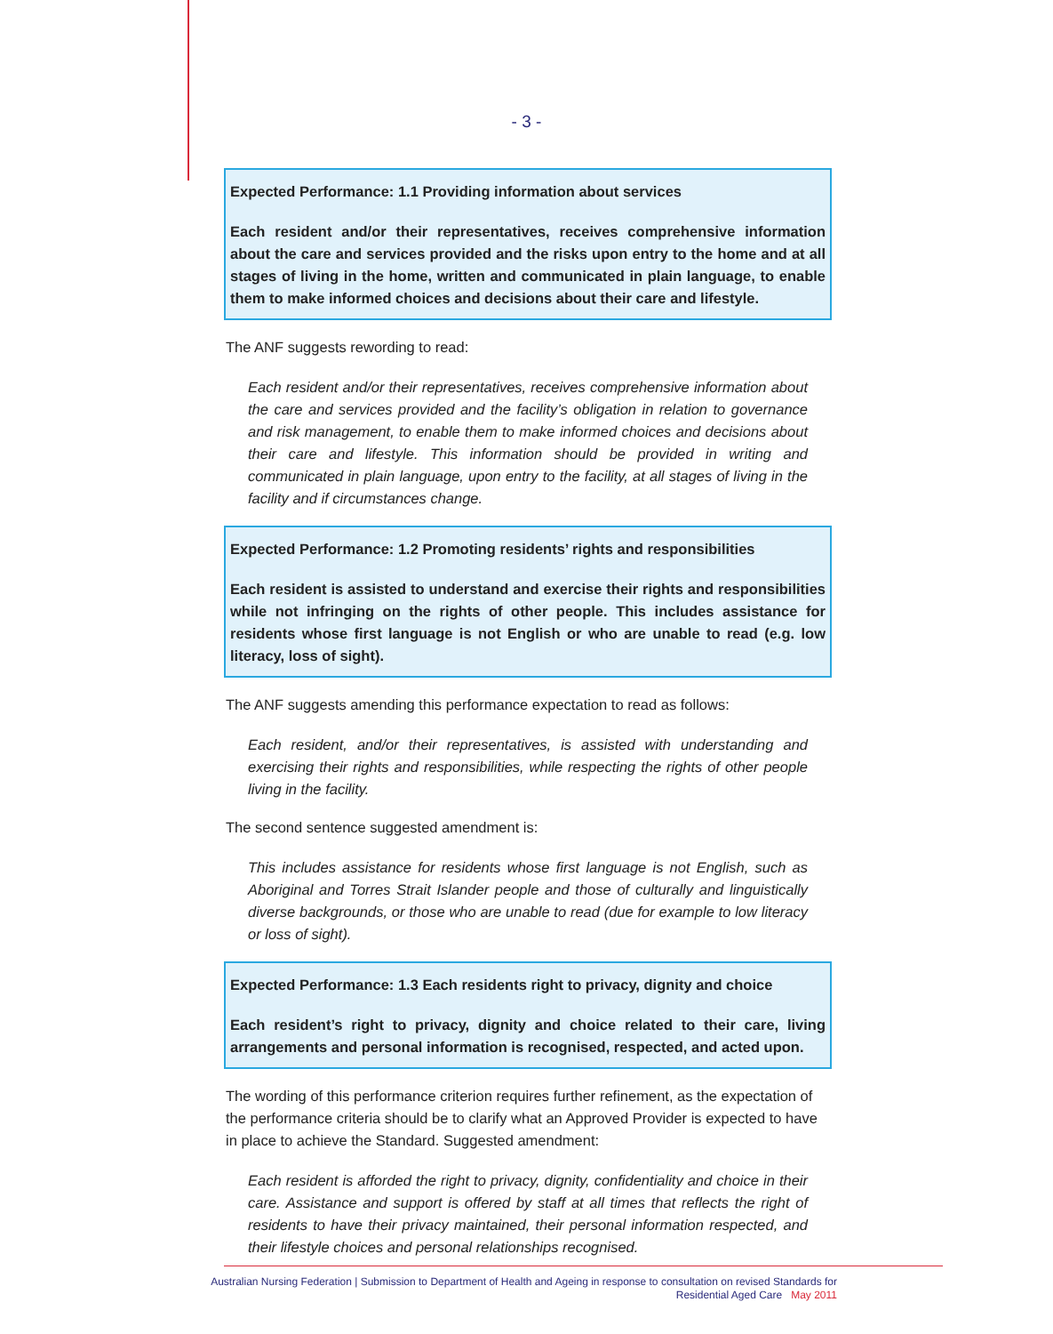- 3 -
Expected Performance: 1.1 Providing information about services
Each resident and/or their representatives, receives comprehensive information about the care and services provided and the risks upon entry to the home and at all stages of living in the home, written and communicated in plain language, to enable them to make informed choices and decisions about their care and lifestyle.
The ANF suggests rewording to read:
Each resident and/or their representatives, receives comprehensive information about the care and services provided and the facility’s obligation in relation to governance and risk management, to enable them to make informed choices and decisions about their care and lifestyle. This information should be provided in writing and communicated in plain language, upon entry to the facility, at all stages of living in the facility and if circumstances change.
Expected Performance: 1.2 Promoting residents’ rights and responsibilities
Each resident is assisted to understand and exercise their rights and responsibilities while not infringing on the rights of other people. This includes assistance for residents whose first language is not English or who are unable to read (e.g. low literacy, loss of sight).
The ANF suggests amending this performance expectation to read as follows:
Each resident, and/or their representatives, is assisted with understanding and exercising their rights and responsibilities, while respecting the rights of other people living in the facility.
The second sentence suggested amendment is:
This includes assistance for residents whose first language is not English, such as Aboriginal and Torres Strait Islander people and those of culturally and linguistically diverse backgrounds, or those who are unable to read (due for example to low literacy or loss of sight).
Expected Performance: 1.3 Each residents right to privacy, dignity and choice
Each resident’s right to privacy, dignity and choice related to their care, living arrangements and personal information is recognised, respected, and acted upon.
The wording of this performance criterion requires further refinement, as the expectation of the performance criteria should be to clarify what an Approved Provider is expected to have in place to achieve the Standard. Suggested amendment:
Each resident is afforded the right to privacy, dignity, confidentiality and choice in their care. Assistance and support is offered by staff at all times that reflects the right of residents to have their privacy maintained, their personal information respected, and their lifestyle choices and personal relationships recognised.
Australian Nursing Federation | Submission to Department of Health and Ageing in response to consultation on revised Standards for
Residential Aged Care May 2011